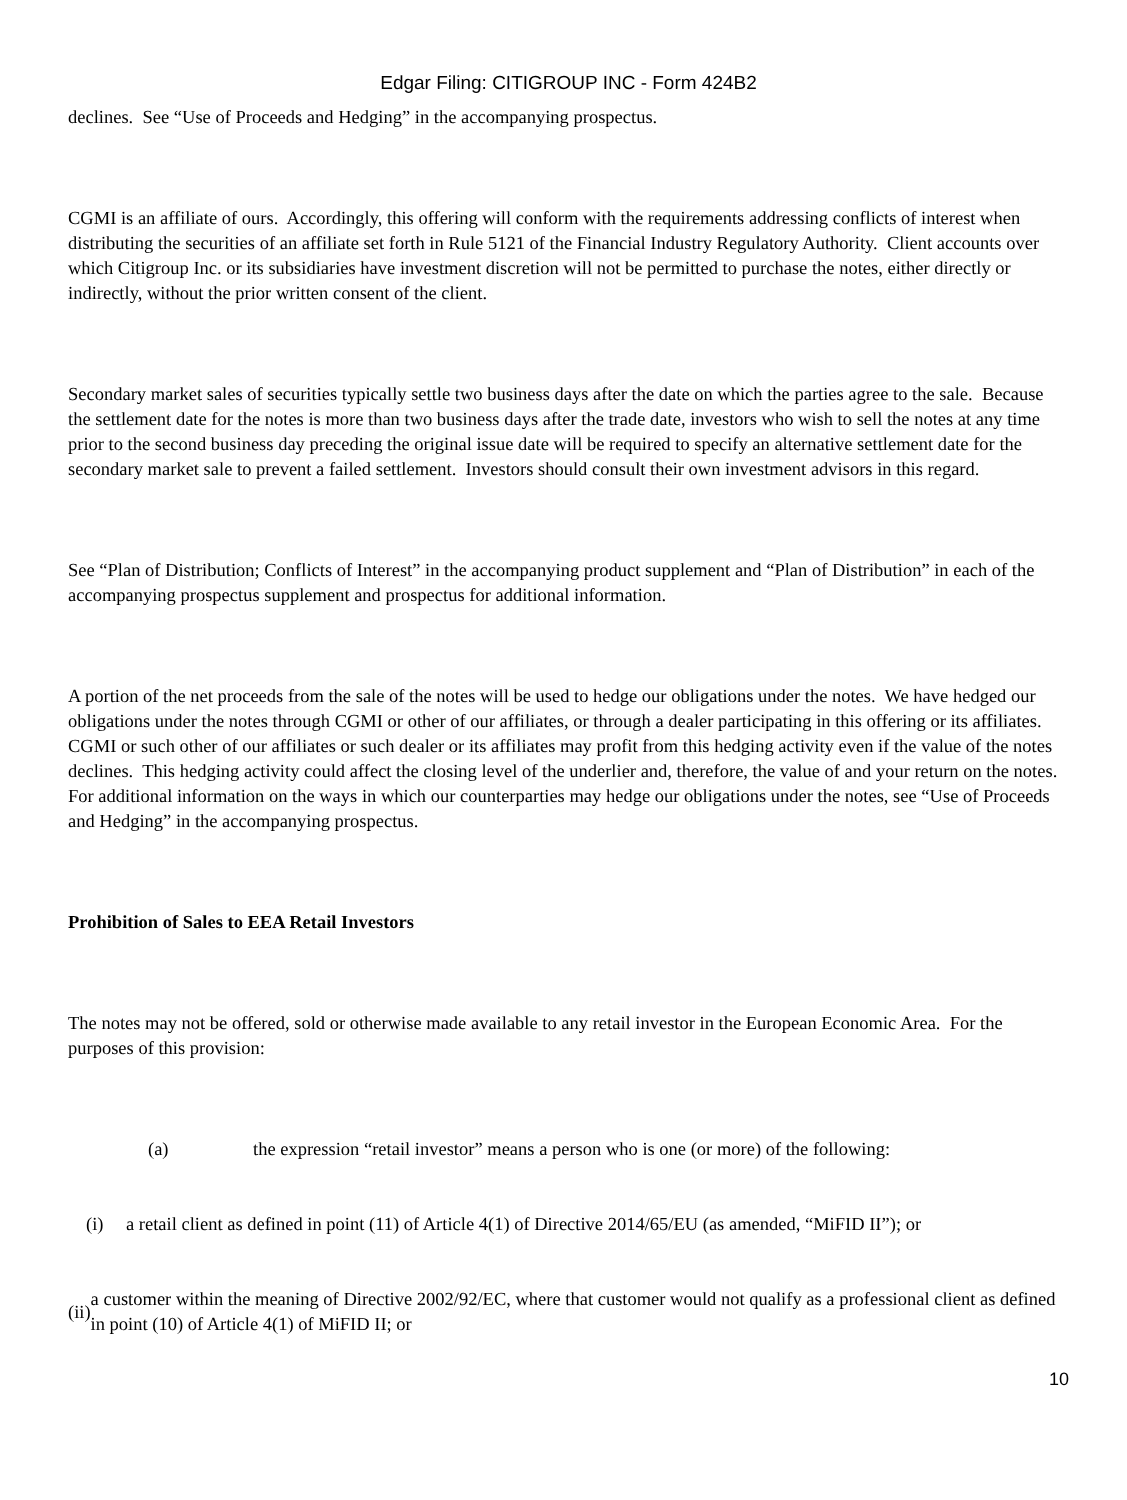Edgar Filing: CITIGROUP INC - Form 424B2
declines. See “Use of Proceeds and Hedging” in the accompanying prospectus.
CGMI is an affiliate of ours. Accordingly, this offering will conform with the requirements addressing conflicts of interest when distributing the securities of an affiliate set forth in Rule 5121 of the Financial Industry Regulatory Authority. Client accounts over which Citigroup Inc. or its subsidiaries have investment discretion will not be permitted to purchase the notes, either directly or indirectly, without the prior written consent of the client.
Secondary market sales of securities typically settle two business days after the date on which the parties agree to the sale. Because the settlement date for the notes is more than two business days after the trade date, investors who wish to sell the notes at any time prior to the second business day preceding the original issue date will be required to specify an alternative settlement date for the secondary market sale to prevent a failed settlement. Investors should consult their own investment advisors in this regard.
See “Plan of Distribution; Conflicts of Interest” in the accompanying product supplement and “Plan of Distribution” in each of the accompanying prospectus supplement and prospectus for additional information.
A portion of the net proceeds from the sale of the notes will be used to hedge our obligations under the notes. We have hedged our obligations under the notes through CGMI or other of our affiliates, or through a dealer participating in this offering or its affiliates. CGMI or such other of our affiliates or such dealer or its affiliates may profit from this hedging activity even if the value of the notes declines. This hedging activity could affect the closing level of the underlier and, therefore, the value of and your return on the notes. For additional information on the ways in which our counterparties may hedge our obligations under the notes, see “Use of Proceeds and Hedging” in the accompanying prospectus.
Prohibition of Sales to EEA Retail Investors
The notes may not be offered, sold or otherwise made available to any retail investor in the European Economic Area. For the purposes of this provision:
(a) the expression “retail investor” means a person who is one (or more) of the following:
(i) a retail client as defined in point (11) of Article 4(1) of Directive 2014/65/EU (as amended, “MiFID II”); or
(ii) a customer within the meaning of Directive 2002/92/EC, where that customer would not qualify as a professional client as defined in point (10) of Article 4(1) of MiFID II; or
10